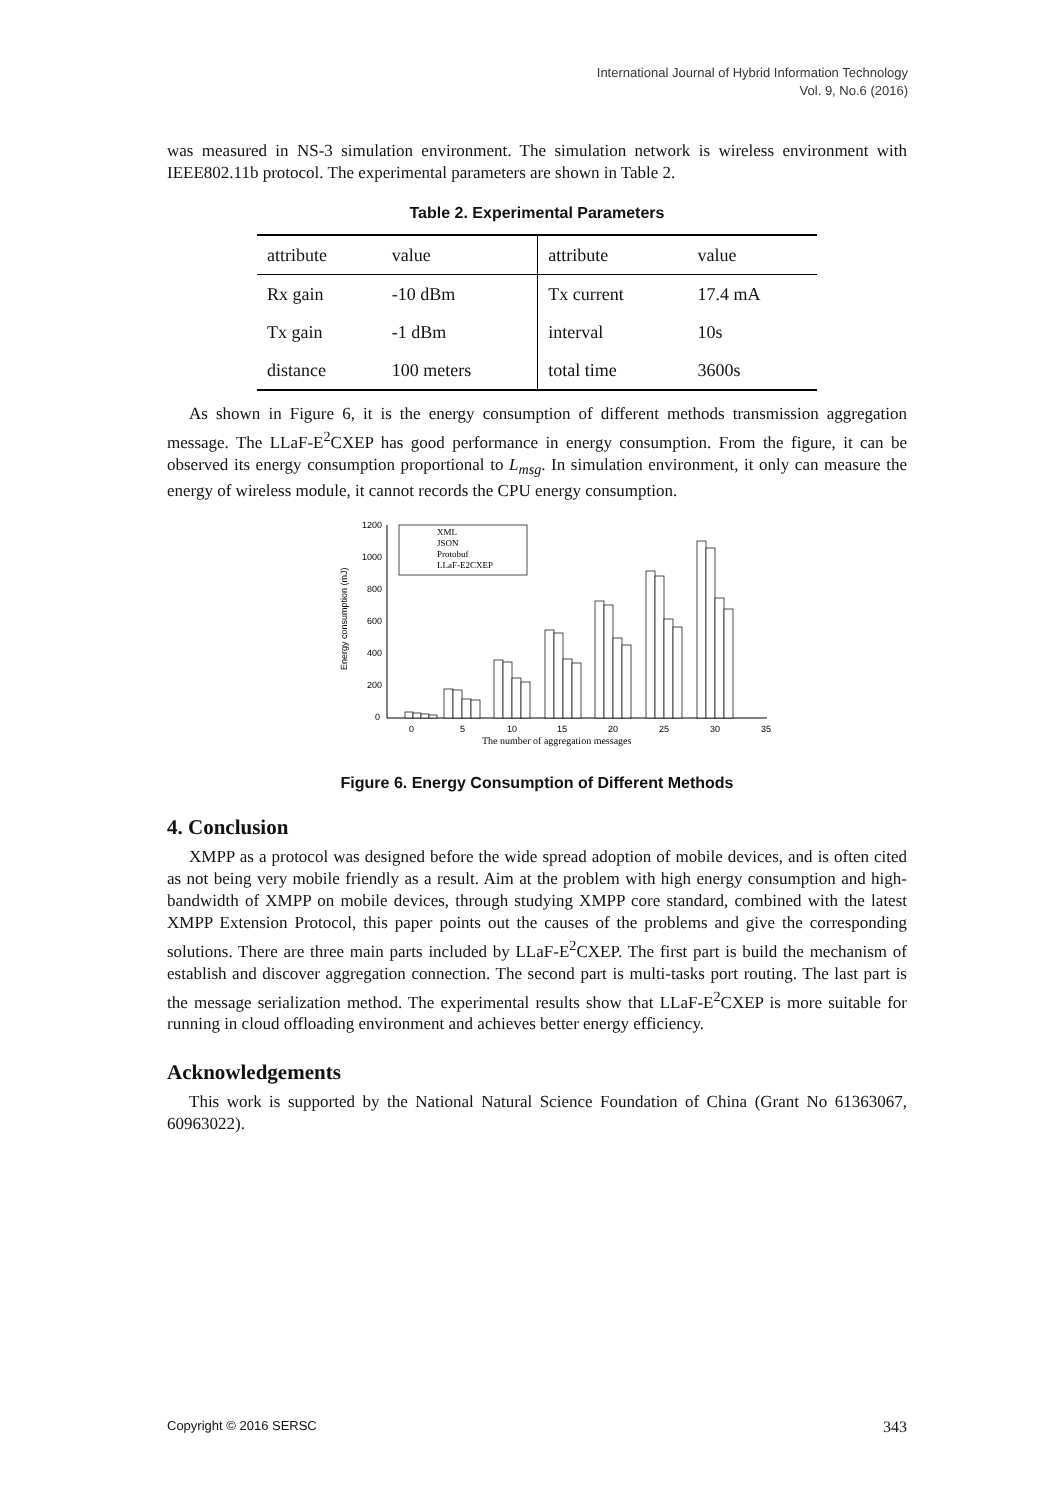International Journal of Hybrid Information Technology
Vol. 9, No.6 (2016)
was measured in NS-3 simulation environment. The simulation network is wireless environment with IEEE802.11b protocol. The experimental parameters are shown in Table 2.
Table 2. Experimental Parameters
| attribute | value | attribute | value |
| --- | --- | --- | --- |
| Rx gain | -10 dBm | Tx current | 17.4 mA |
| Tx gain | -1 dBm | interval | 10s |
| distance | 100 meters | total time | 3600s |
As shown in Figure 6, it is the energy consumption of different methods transmission aggregation message. The LLaF-E<sup>2</sup>CXEP has good performance in energy consumption. From the figure, it can be observed its energy consumption proportional to L<sub>msg</sub>. In simulation environment, it only can measure the energy of wireless module, it cannot records the CPU energy consumption.
1200
1000
800
600
400
200
0
Energy consumption (mJ)
XML
JSON
Protobuf
LLaF-E2CXEP
0
5
10
15
20
25
30
35
The number of aggregation messages
Figure 6. Energy Consumption of Different Methods
4. Conclusion
XMPP as a protocol was designed before the wide spread adoption of mobile devices, and is often cited as not being very mobile friendly as a result. Aim at the problem with high energy consumption and high-bandwidth of XMPP on mobile devices, through studying XMPP core standard, combined with the latest XMPP Extension Protocol, this paper points out the causes of the problems and give the corresponding solutions. There are three main parts included by LLaF-E<sup>2</sup>CXEP. The first part is build the mechanism of establish and discover aggregation connection. The second part is multi-tasks port routing. The last part is the message serialization method. The experimental results show that LLaF-E<sup>2</sup>CXEP is more suitable for running in cloud offloading environment and achieves better energy efficiency.
Acknowledgements
This work is supported by the National Natural Science Foundation of China (Grant No 61363067, 60963022).
Copyright © 2016 SERSC 343